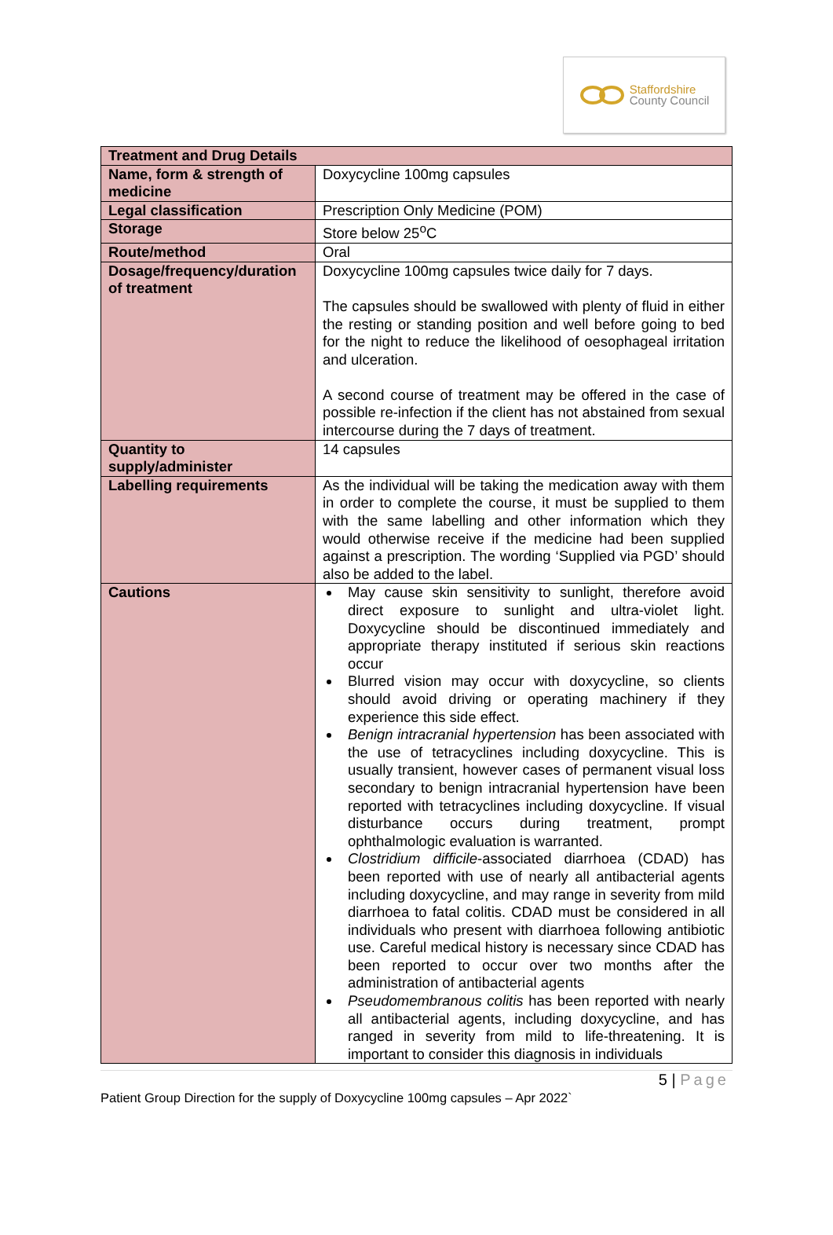Staffordshire
County Council
| Treatment and Drug Details | |
| --- | --- |
| Name, form & strength of medicine | Doxycycline 100mg capsules |
| Legal classification | Prescription Only Medicine (POM) |
| Storage | Store below 25<sup>o</sup>C |
| Route/method | Oral |
| Dosage/frequency/duration of treatment | Doxycycline 100mg capsules twice daily for 7 days. The capsules should be swallowed with plenty of fluid in either the resting or standing position and well before going to bed for the night to reduce the likelihood of oesophageal irritation and ulceration. A second course of treatment may be offered in the case of possible re-infection if the client has not abstained from sexual intercourse during the 7 days of treatment. |
| Quantity to supply/administer | 14 capsules |
| Labelling requirements | As the individual will be taking the medication away with them in order to complete the course, it must be supplied to them with the same labelling and other information which they would otherwise receive if the medicine had been supplied against a prescription. The wording ‘Supplied via PGD’ should also be added to the label. |
| Cautions | May cause skin sensitivity to sunlight, therefore avoid direct exposure to sunlight and ultra-violet light. Doxycycline should be discontinued immediately and appropriate therapy instituted if serious skin reactions occur Blurred vision may occur with doxycycline, so clients should avoid driving or operating machinery if they experience this side effect. Benign intracranial hypertension has been associated with the use of tetracyclines including doxycycline. This is usually transient, however cases of permanent visual loss secondary to benign intracranial hypertension have been reported with tetracyclines including doxycycline. If visual disturbance occurs during treatment, prompt ophthalmologic evaluation is warranted. Clostridium difficile -associated diarrhoea (CDAD) has been reported with use of nearly all antibacterial agents including doxycycline, and may range in severity from mild diarrhoea to fatal colitis. CDAD must be considered in all individuals who present with diarrhoea following antibiotic use. Careful medical history is necessary since CDAD has been reported to occur over two months after the administration of antibacterial agents Pseudomembranous colitis has been reported with nearly all antibacterial agents, including doxycycline, and has ranged in severity from mild to life-threatening. It is important to consider this diagnosis in individuals |
5 | Page
Patient Group Direction for the supply of Doxycycline 100mg capsules – Apr 2022`